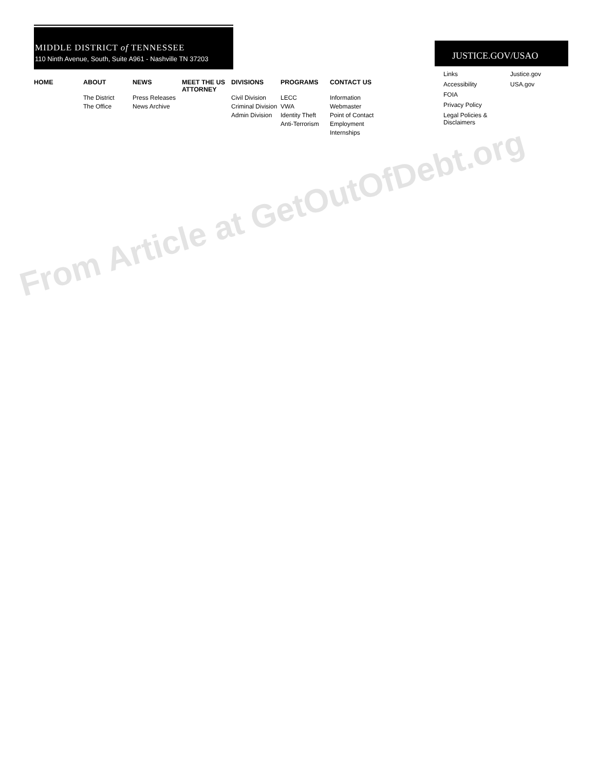MIDDLE DISTRICT of TENNESSEE
110 Ninth Avenue, South, Suite A961 - Nashville TN 37203
HOME ABOUT
The District
The Office
NEWS
Press Releases
News Archive
MEET THE US ATTORNEY
DIVISIONS
Civil Division
Criminal Division
Admin Division
PROGRAMS
LECC
VWA
Identity Theft
Anti-Terrorism
CONTACT US
Information
Webmaster
Point of Contact
Employment
Internships
JUSTICE.GOV/USAO
Links
Accessibility
FOIA
Privacy Policy
Legal Policies & Disclaimers
Justice.gov
USA.gov
From Article at GetOutOfDebt.org